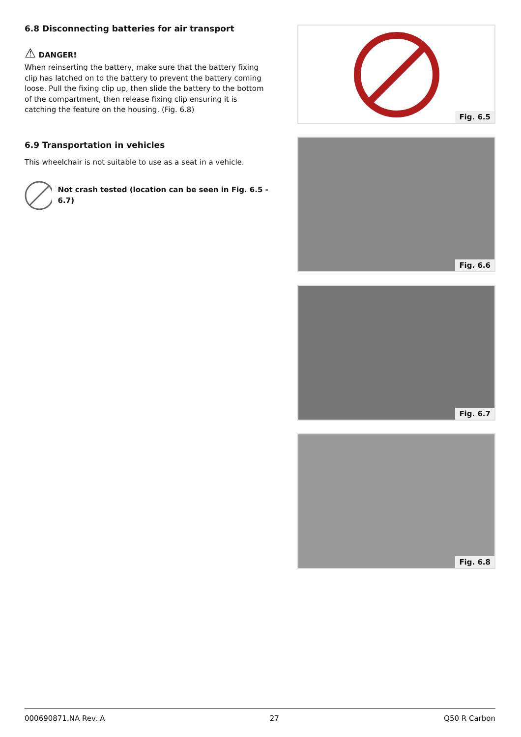6.8 Disconnecting batteries for air transport
⚠ DANGER!
When reinserting the battery, make sure that the battery fixing clip has latched on to the battery to prevent the battery coming loose. Pull the fixing clip up, then slide the battery to the bottom of the compartment, then release fixing clip ensuring it is catching the feature on the housing. (Fig. 6.8)
6.9 Transportation in vehicles
This wheelchair is not suitable to use as a seat in a vehicle.
Not crash tested (location can be seen in Fig. 6.5 - 6.7)
Fig. 6.5
Fig. 6.6
Fig. 6.7
Fig. 6.8
000690871.NA Rev. A 27 Q50 R Carbon